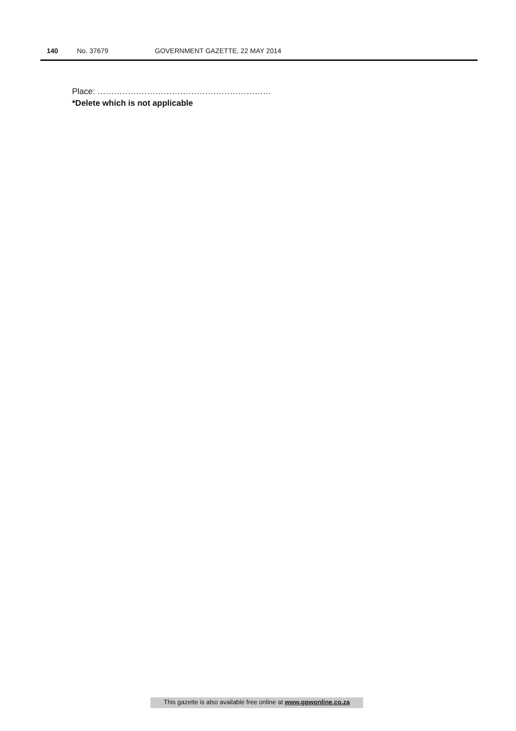140 No. 37679 GOVERNMENT GAZETTE, 22 MAY 2014
Place: ………………………………………………………
*Delete which is not applicable
This gazette is also available free online at www.gpwonline.co.za